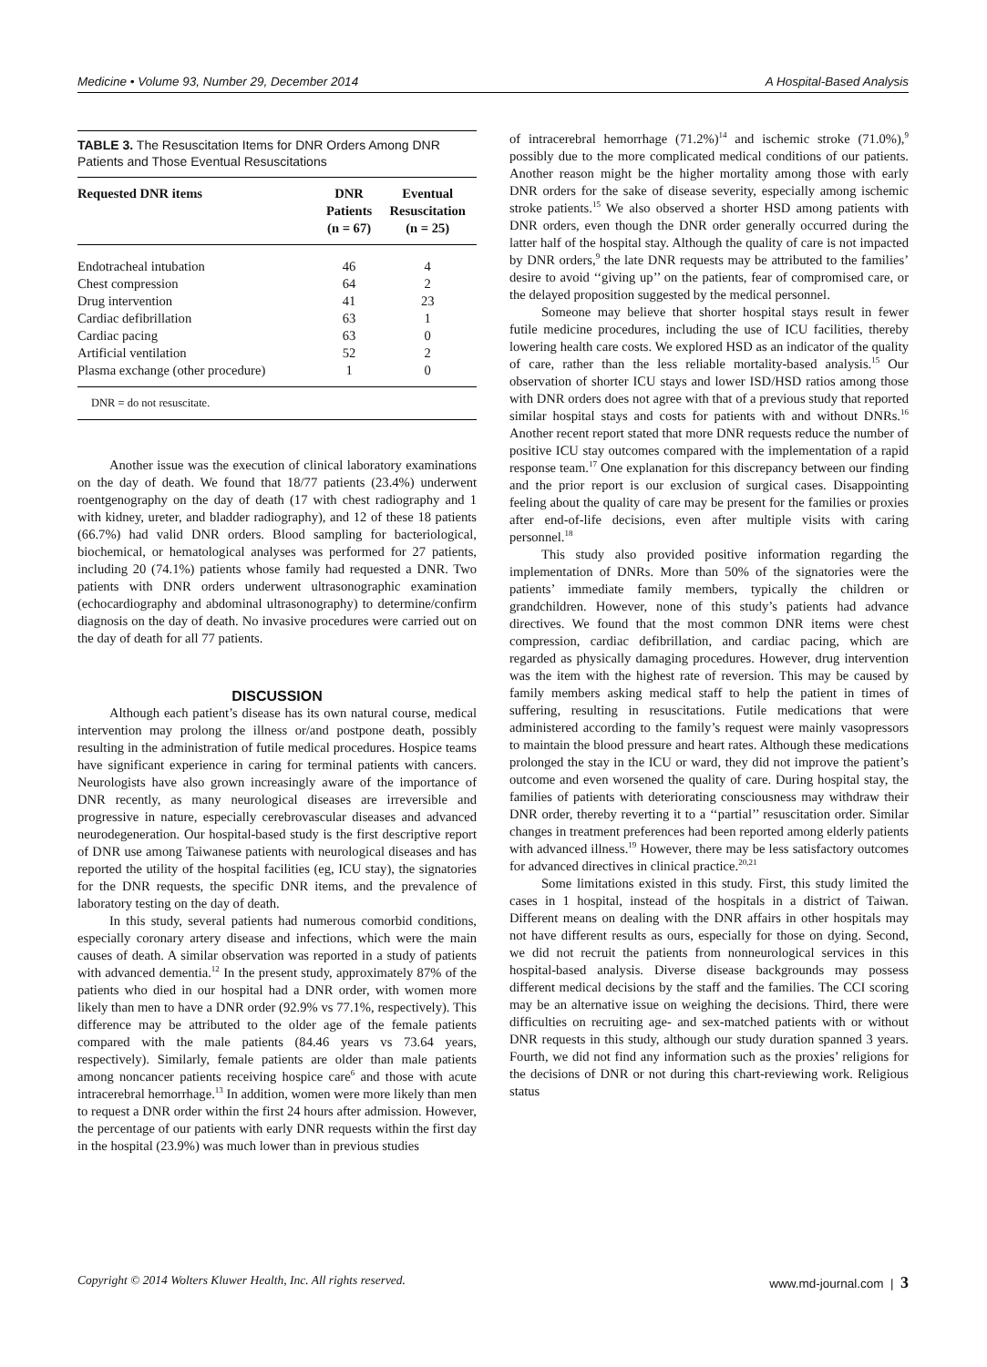Medicine • Volume 93, Number 29, December 2014 A Hospital-Based Analysis
TABLE 3. The Resuscitation Items for DNR Orders Among DNR Patients and Those Eventual Resuscitations
| Requested DNR items | DNR Patients (n = 67) | Eventual Resuscitation (n = 25) |
| --- | --- | --- |
| Endotracheal intubation | 46 | 4 |
| Chest compression | 64 | 2 |
| Drug intervention | 41 | 23 |
| Cardiac defibrillation | 63 | 1 |
| Cardiac pacing | 63 | 0 |
| Artificial ventilation | 52 | 2 |
| Plasma exchange (other procedure) | 1 | 0 |
DNR = do not resuscitate.
Another issue was the execution of clinical laboratory examinations on the day of death. We found that 18/77 patients (23.4%) underwent roentgenography on the day of death (17 with chest radiography and 1 with kidney, ureter, and bladder radiography), and 12 of these 18 patients (66.7%) had valid DNR orders. Blood sampling for bacteriological, biochemical, or hematological analyses was performed for 27 patients, including 20 (74.1%) patients whose family had requested a DNR. Two patients with DNR orders underwent ultrasonographic examination (echocardiography and abdominal ultrasonography) to determine/confirm diagnosis on the day of death. No invasive procedures were carried out on the day of death for all 77 patients.
DISCUSSION
Although each patient’s disease has its own natural course, medical intervention may prolong the illness or/and postpone death, possibly resulting in the administration of futile medical procedures. Hospice teams have significant experience in caring for terminal patients with cancers. Neurologists have also grown increasingly aware of the importance of DNR recently, as many neurological diseases are irreversible and progressive in nature, especially cerebrovascular diseases and advanced neurodegeneration. Our hospital-based study is the first descriptive report of DNR use among Taiwanese patients with neurological diseases and has reported the utility of the hospital facilities (eg, ICU stay), the signatories for the DNR requests, the specific DNR items, and the prevalence of laboratory testing on the day of death.
In this study, several patients had numerous comorbid conditions, especially coronary artery disease and infections, which were the main causes of death. A similar observation was reported in a study of patients with advanced dementia.<sup>12</sup> In the present study, approximately 87% of the patients who died in our hospital had a DNR order, with women more likely than men to have a DNR order (92.9% vs 77.1%, respectively). This difference may be attributed to the older age of the female patients compared with the male patients (84.46 years vs 73.64 years, respectively). Similarly, female patients are older than male patients among noncancer patients receiving hospice care<sup>6</sup> and those with acute intracerebral hemorrhage.<sup>13</sup> In addition, women were more likely than men to request a DNR order within the first 24 hours after admission. However, the percentage of our patients with early DNR requests within the first day in the hospital (23.9%) was much lower than in previous studies
of intracerebral hemorrhage (71.2%)<sup>14</sup> and ischemic stroke (71.0%),<sup>9</sup> possibly due to the more complicated medical conditions of our patients. Another reason might be the higher mortality among those with early DNR orders for the sake of disease severity, especially among ischemic stroke patients.<sup>15</sup> We also observed a shorter HSD among patients with DNR orders, even though the DNR order generally occurred during the latter half of the hospital stay. Although the quality of care is not impacted by DNR orders,<sup>9</sup> the late DNR requests may be attributed to the families’ desire to avoid ‘‘giving up’’ on the patients, fear of compromised care, or the delayed proposition suggested by the medical personnel.
Someone may believe that shorter hospital stays result in fewer futile medicine procedures, including the use of ICU facilities, thereby lowering health care costs. We explored HSD as an indicator of the quality of care, rather than the less reliable mortality-based analysis.<sup>15</sup> Our observation of shorter ICU stays and lower ISD/HSD ratios among those with DNR orders does not agree with that of a previous study that reported similar hospital stays and costs for patients with and without DNRs.<sup>16</sup> Another recent report stated that more DNR requests reduce the number of positive ICU stay outcomes compared with the implementation of a rapid response team.<sup>17</sup> One explanation for this discrepancy between our finding and the prior report is our exclusion of surgical cases. Disappointing feeling about the quality of care may be present for the families or proxies after end-of-life decisions, even after multiple visits with caring personnel.<sup>18</sup>
This study also provided positive information regarding the implementation of DNRs. More than 50% of the signatories were the patients’ immediate family members, typically the children or grandchildren. However, none of this study’s patients had advance directives. We found that the most common DNR items were chest compression, cardiac defibrillation, and cardiac pacing, which are regarded as physically damaging procedures. However, drug intervention was the item with the highest rate of reversion. This may be caused by family members asking medical staff to help the patient in times of suffering, resulting in resuscitations. Futile medications that were administered according to the family’s request were mainly vasopressors to maintain the blood pressure and heart rates. Although these medications prolonged the stay in the ICU or ward, they did not improve the patient’s outcome and even worsened the quality of care. During hospital stay, the families of patients with deteriorating consciousness may withdraw their DNR order, thereby reverting it to a ‘‘partial’’ resuscitation order. Similar changes in treatment preferences had been reported among elderly patients with advanced illness.<sup>19</sup> However, there may be less satisfactory outcomes for advanced directives in clinical practice.<sup>20,21</sup>
Some limitations existed in this study. First, this study limited the cases in 1 hospital, instead of the hospitals in a district of Taiwan. Different means on dealing with the DNR affairs in other hospitals may not have different results as ours, especially for those on dying. Second, we did not recruit the patients from nonneurological services in this hospital-based analysis. Diverse disease backgrounds may possess different medical decisions by the staff and the families. The CCI scoring may be an alternative issue on weighing the decisions. Third, there were difficulties on recruiting age- and sex-matched patients with or without DNR requests in this study, although our study duration spanned 3 years. Fourth, we did not find any information such as the proxies’ religions for the decisions of DNR or not during this chart-reviewing work. Religious status
Copyright © 2014 Wolters Kluwer Health, Inc. All rights reserved. www.md-journal.com | 3